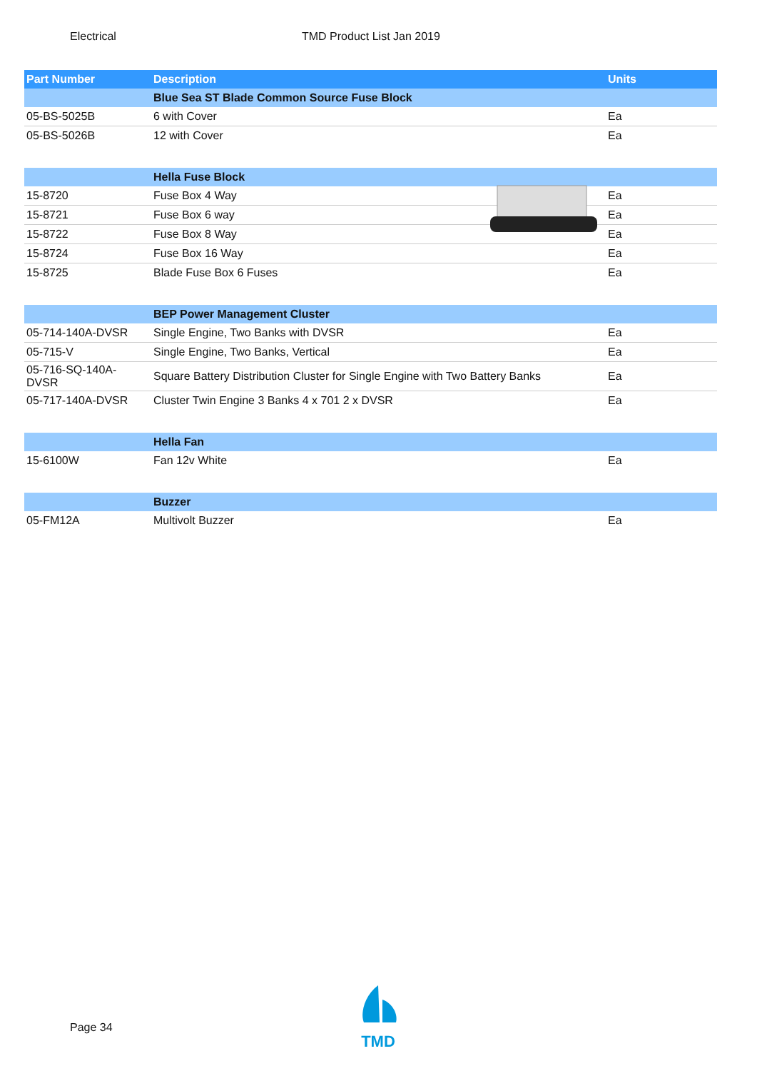Electrical TMD Product List Jan 2019
| Part Number | Description | Units |
| --- | --- | --- |
| | Blue Sea ST Blade Common Source Fuse Block | |
| 05-BS-5025B | 6 with Cover | Ea |
| 05-BS-5026B | 12 with Cover | Ea |
| | Hella Fuse Block | |
| 15-8720 | Fuse Box 4 Way | Ea |
| 15-8721 | Fuse Box 6 way | Ea |
| 15-8722 | Fuse Box 8 Way | Ea |
| 15-8724 | Fuse Box 16 Way | Ea |
| 15-8725 | Blade Fuse Box 6 Fuses | Ea |
| | BEP Power Management Cluster | |
| 05-714-140A-DVSR | Single Engine, Two Banks with DVSR | Ea |
| 05-715-V | Single Engine, Two Banks, Vertical | Ea |
| 05-716-SQ-140A- DVSR | Square Battery Distribution Cluster for Single Engine with Two Battery Banks | Ea |
| 05-717-140A-DVSR | Cluster Twin Engine 3 Banks 4 x 701 2 x DVSR | Ea |
| | Hella Fan | |
| 15-6100W | Fan 12v White | Ea |
| | Buzzer | |
| 05-FM12A | Multivolt Buzzer | Ea |
Page 34
TMD